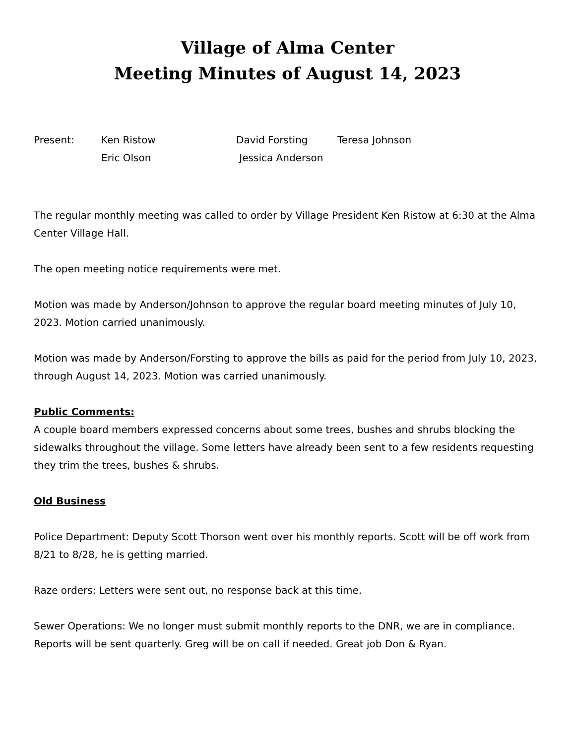Village of Alma Center
Meeting Minutes of August 14, 2023
| Present: | Ken Ristow | David Forsting | Teresa Johnson |
| | Eric Olson | Jessica Anderson | |
The regular monthly meeting was called to order by Village President Ken Ristow at 6:30 at the Alma Center Village Hall.
The open meeting notice requirements were met.
Motion was made by Anderson/Johnson to approve the regular board meeting minutes of July 10, 2023. Motion carried unanimously.
Motion was made by Anderson/Forsting to approve the bills as paid for the period from July 10, 2023, through August 14, 2023. Motion was carried unanimously.
Public Comments:
A couple board members expressed concerns about some trees, bushes and shrubs blocking the sidewalks throughout the village. Some letters have already been sent to a few residents requesting they trim the trees, bushes & shrubs.
Old Business
Police Department: Deputy Scott Thorson went over his monthly reports. Scott will be off work from 8/21 to 8/28, he is getting married.
Raze orders: Letters were sent out, no response back at this time.
Sewer Operations: We no longer must submit monthly reports to the DNR, we are in compliance. Reports will be sent quarterly. Greg will be on call if needed. Great job Don & Ryan.